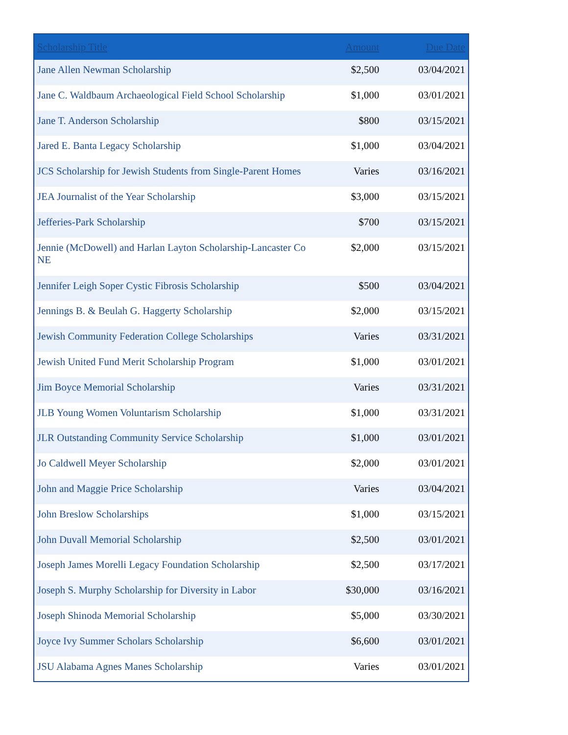| Scholarship Title | Amount | Due Date |
| --- | --- | --- |
| Jane Allen Newman Scholarship | $2,500 | 03/04/2021 |
| Jane C. Waldbaum Archaeological Field School Scholarship | $1,000 | 03/01/2021 |
| Jane T. Anderson Scholarship | $800 | 03/15/2021 |
| Jared E. Banta Legacy Scholarship | $1,000 | 03/04/2021 |
| JCS Scholarship for Jewish Students from Single-Parent Homes | Varies | 03/16/2021 |
| JEA Journalist of the Year Scholarship | $3,000 | 03/15/2021 |
| Jefferies-Park Scholarship | $700 | 03/15/2021 |
| Jennie (McDowell) and Harlan Layton Scholarship-Lancaster Co NE | $2,000 | 03/15/2021 |
| Jennifer Leigh Soper Cystic Fibrosis Scholarship | $500 | 03/04/2021 |
| Jennings B. & Beulah G. Haggerty Scholarship | $2,000 | 03/15/2021 |
| Jewish Community Federation College Scholarships | Varies | 03/31/2021 |
| Jewish United Fund Merit Scholarship Program | $1,000 | 03/01/2021 |
| Jim Boyce Memorial Scholarship | Varies | 03/31/2021 |
| JLB Young Women Voluntarism Scholarship | $1,000 | 03/31/2021 |
| JLR Outstanding Community Service Scholarship | $1,000 | 03/01/2021 |
| Jo Caldwell Meyer Scholarship | $2,000 | 03/01/2021 |
| John and Maggie Price Scholarship | Varies | 03/04/2021 |
| John Breslow Scholarships | $1,000 | 03/15/2021 |
| John Duvall Memorial Scholarship | $2,500 | 03/01/2021 |
| Joseph James Morelli Legacy Foundation Scholarship | $2,500 | 03/17/2021 |
| Joseph S. Murphy Scholarship for Diversity in Labor | $30,000 | 03/16/2021 |
| Joseph Shinoda Memorial Scholarship | $5,000 | 03/30/2021 |
| Joyce Ivy Summer Scholars Scholarship | $6,600 | 03/01/2021 |
| JSU Alabama Agnes Manes Scholarship | Varies | 03/01/2021 |